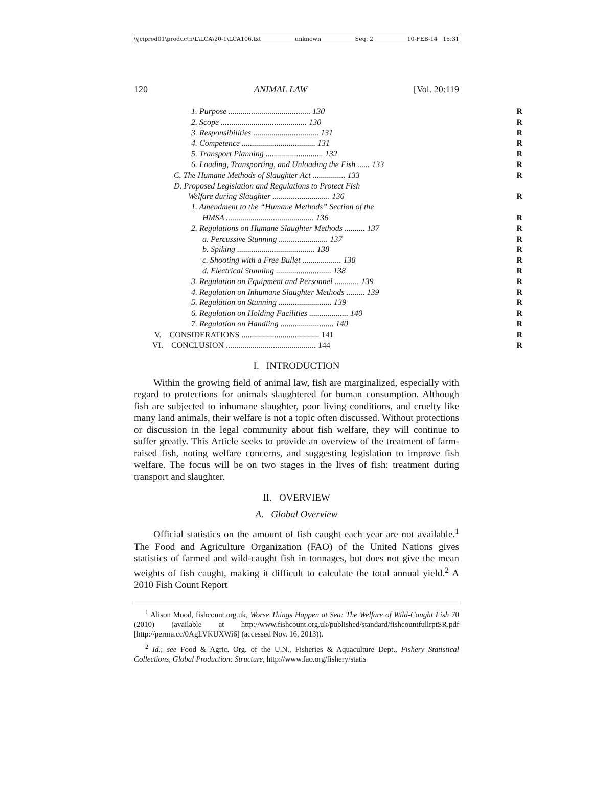\\jciprod01\productn\L\LCA\20-1\LCA106.txt unknown Seq: 2 10-FEB-14 15:31
120 ANIMAL LAW [Vol. 20:119
1. Purpose ........................................ 130 R
2. Scope .......................................... 130 R
3. Responsibilities ................................ 131 R
4. Competence .................................... 131 R
5. Transport Planning ............................ 132 R
6. Loading, Transporting, and Unloading the Fish ...... 133 R
C. The Humane Methods of Slaughter Act ................ 133 R
D. Proposed Legislation and Regulations to Protect Fish
Welfare during Slaughter ............................ 136 R
1. Amendment to the “Humane Methods” Section of the
HMSA ........................................... 136 R
2. Regulations on Humane Slaughter Methods .......... 137 R
a. Percussive Stunning ........................ 137 R
b. Spiking ...................................... 138 R
c. Shooting with a Free Bullet ................... 138 R
d. Electrical Stunning ........................... 138 R
3. Regulation on Equipment and Personnel ............ 139 R
4. Regulation on Inhumane Slaughter Methods ......... 139 R
5. Regulation on Stunning .......................... 139 R
6. Regulation on Holding Facilities ................... 140 R
7. Regulation on Handling .......................... 140 R
V. CONSIDERATIONS ...................................... 141 R
VI. CONCLUSION ............................................ 144 R
I. INTRODUCTION
Within the growing field of animal law, fish are marginalized, especially with regard to protections for animals slaughtered for human consumption. Although fish are subjected to inhumane slaughter, poor living conditions, and cruelty like many land animals, their welfare is not a topic often discussed. Without protections or discussion in the legal community about fish welfare, they will continue to suffer greatly. This Article seeks to provide an overview of the treatment of farm-raised fish, noting welfare concerns, and suggesting legislation to improve fish welfare. The focus will be on two stages in the lives of fish: treatment during transport and slaughter.
II. OVERVIEW
A. Global Overview
Official statistics on the amount of fish caught each year are not available.<sup>1</sup> The Food and Agriculture Organization (FAO) of the United Nations gives statistics of farmed and wild-caught fish in tonnages, but does not give the mean weights of fish caught, making it difficult to calculate the total annual yield.<sup>2</sup> A 2010 Fish Count Report
<sup>1</sup> Alison Mood, fishcount.org.uk, Worse Things Happen at Sea: The Welfare of Wild-Caught Fish 70 (2010) (available at http://www.fishcount.org.uk/published/standard/fishcountfullrptSR.pdf [http://perma.cc/0AgLVKUXWi6] (accessed Nov. 16, 2013)).
<sup>2</sup> Id.; see Food & Agric. Org. of the U.N., Fisheries & Aquaculture Dept., Fishery Statistical Collections, Global Production: Structure, http://www.fao.org/fishery/statis